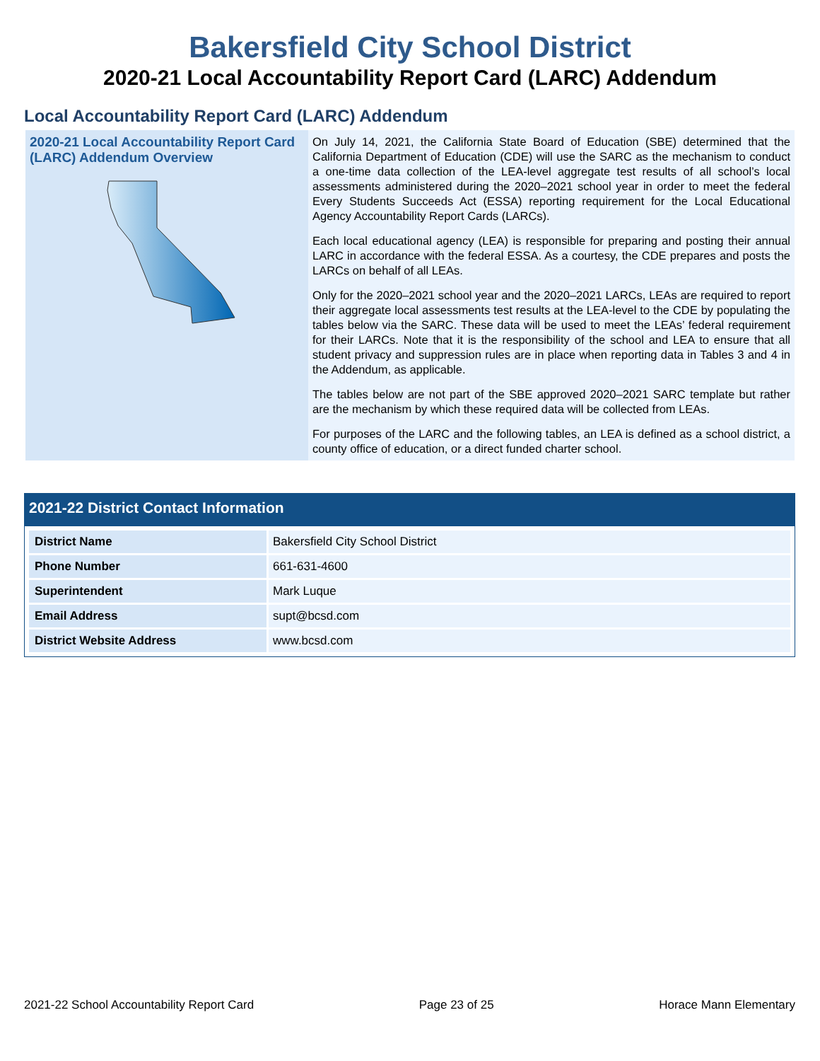Bakersfield City School District
2020-21 Local Accountability Report Card (LARC) Addendum
Local Accountability Report Card (LARC) Addendum
2020-21 Local Accountability Report Card (LARC) Addendum Overview
On July 14, 2021, the California State Board of Education (SBE) determined that the California Department of Education (CDE) will use the SARC as the mechanism to conduct a one-time data collection of the LEA-level aggregate test results of all school’s local assessments administered during the 2020–2021 school year in order to meet the federal Every Students Succeeds Act (ESSA) reporting requirement for the Local Educational Agency Accountability Report Cards (LARCs).
Each local educational agency (LEA) is responsible for preparing and posting their annual LARC in accordance with the federal ESSA. As a courtesy, the CDE prepares and posts the LARCs on behalf of all LEAs.
Only for the 2020–2021 school year and the 2020–2021 LARCs, LEAs are required to report their aggregate local assessments test results at the LEA-level to the CDE by populating the tables below via the SARC. These data will be used to meet the LEAs’ federal requirement for their LARCs. Note that it is the responsibility of the school and LEA to ensure that all student privacy and suppression rules are in place when reporting data in Tables 3 and 4 in the Addendum, as applicable.
The tables below are not part of the SBE approved 2020–2021 SARC template but rather are the mechanism by which these required data will be collected from LEAs.
For purposes of the LARC and the following tables, an LEA is defined as a school district, a county office of education, or a direct funded charter school.
2021-22 District Contact Information
| District Name | Bakersfield City School District |
| Phone Number | 661-631-4600 |
| Superintendent | Mark Luque |
| Email Address | supt@bcsd.com |
| District Website Address | www.bcsd.com |
2021-22 School Accountability Report Card Page 23 of 25 Horace Mann Elementary